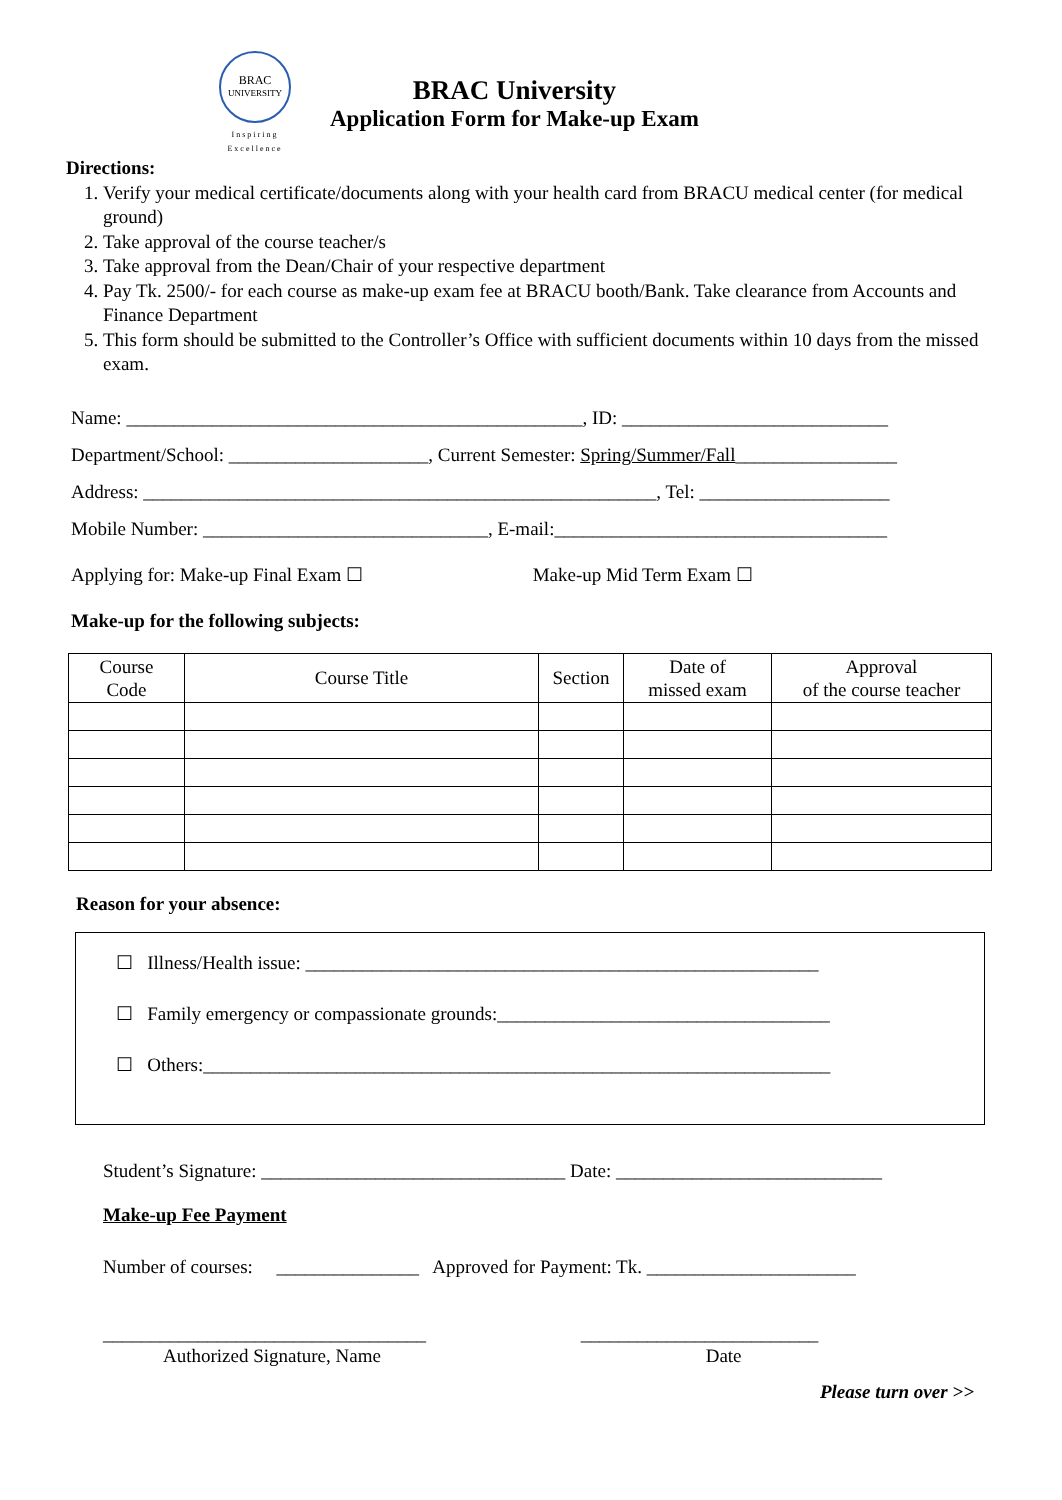BRAC
UNIVERSITY
Inspiring Excellence
BRAC University
Application Form for Make-up Exam
Directions:
1. Verify your medical certificate/documents along with your health card from BRACU medical center (for medical ground)
2. Take approval of the course teacher/s
3. Take approval from the Dean/Chair of your respective department
4. Pay Tk. 2500/- for each course as make-up exam fee at BRACU booth/Bank. Take clearance from Accounts and Finance Department
5. This form should be submitted to the Controller’s Office with sufficient documents within 10 days from the missed exam.
Name: ________________________________________________, ID: ____________________________
Department/School: _____________________, Current Semester: Spring/Summer/Fall_________________
Address: ______________________________________________________, Tel: ____________________
Mobile Number: ______________________________, E-mail:___________________________________
Applying for: Make-up Final Exam ☐ Make-up Mid Term Exam ☐
Make-up for the following subjects:
| Course Code | Course Title | Section | Date of missed exam | Approval of the course teacher |
| --- | --- | --- | --- | --- |
Reason for your absence:
☐ Illness/Health issue: ______________________________________________________
☐ Family emergency or compassionate grounds:___________________________________
☐ Others:__________________________________________________________________
Student’s Signature: ________________________________ Date: ____________________________
Make-up Fee Payment
Number of courses: _______________ Approved for Payment: Tk. ______________________
__________________________________ _________________________
Authorized Signature, Name Date
Please turn over >>